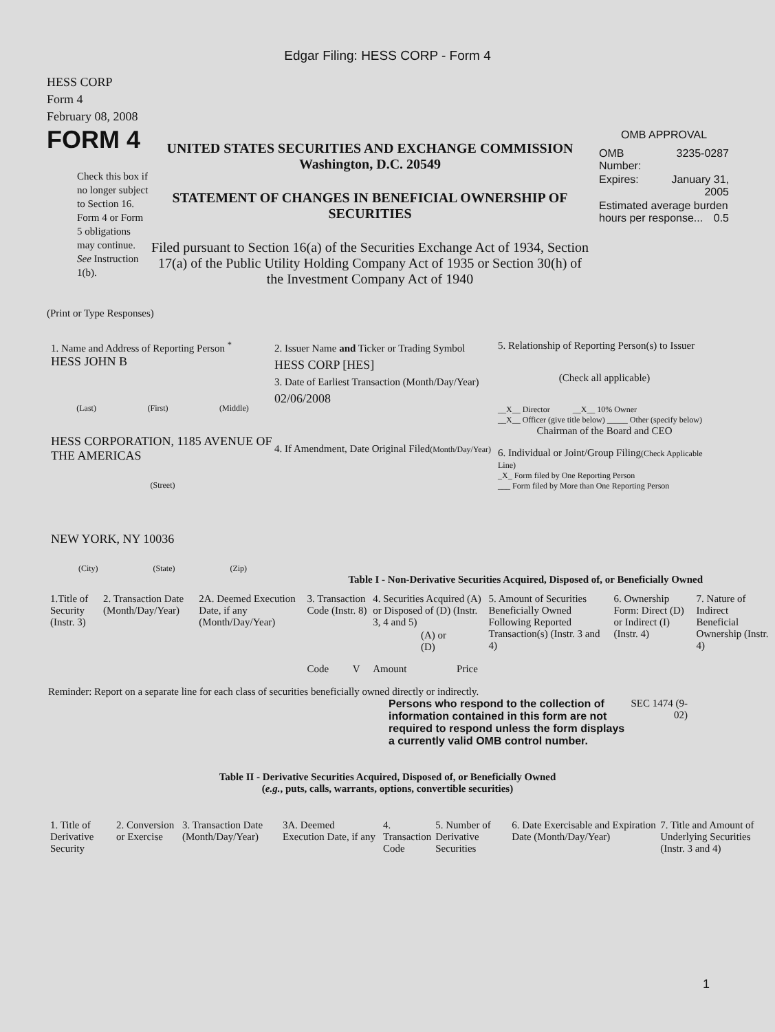Edgar Filing: HESS CORP - Form 4
HESS CORP
Form 4
February 08, 2008
FORM 4
Check this box if no longer subject to Section 16. Form 4 or Form 5 obligations may continue. See Instruction 1(b).
UNITED STATES SECURITIES AND EXCHANGE COMMISSION
Washington, D.C. 20549
STATEMENT OF CHANGES IN BENEFICIAL OWNERSHIP OF SECURITIES
Filed pursuant to Section 16(a) of the Securities Exchange Act of 1934, Section 17(a) of the Public Utility Holding Company Act of 1935 or Section 30(h) of the Investment Company Act of 1940
OMB APPROVAL
| OMB Number: | 3235-0287 |
| Expires: | January 31, 2005 |
| Estimated average burden hours per response... 0.5 | |
(Print or Type Responses)
1. Name and Address of Reporting Person <sup>*</sup>
HESS JOHN B
(Last) (First) (Middle)
HESS CORPORATION, 1185 AVENUE OF THE AMERICAS
(Street)
NEW YORK, NY 10036
(City) (State) (Zip)
2. Issuer Name and Ticker or Trading Symbol
HESS CORP [HES]
3. Date of Earliest Transaction (Month/Day/Year)
02/06/2008
4. If Amendment, Date Original Filed(Month/Day/Year)
5. Relationship of Reporting Person(s) to Issuer
(Check all applicable)
__X__ Director __X__ 10% Owner
__X__ Officer (give title below) _____ Other (specify below)
Chairman of the Board and CEO
6. Individual or Joint/Group Filing(Check Applicable Line)
_X_ Form filed by One Reporting Person
___ Form filed by More than One Reporting Person
Table I - Non-Derivative Securities Acquired, Disposed of, or Beneficially Owned
| 1.Title of Security (Instr. 3) | 2. Transaction Date (Month/Day/Year) | 2A. Deemed Execution Date, if any (Month/Day/Year) | 3. Transaction Code (Instr. 8) | | 4. Securities Acquired (A) or Disposed of (D) (Instr. 3, 4 and 5) | | | 5. Amount of Securities Beneficially Owned Following Reported Transaction(s) (Instr. 3 and 4) | 6. Ownership Form: Direct (D) or Indirect (I) (Instr. 4) | 7. Nature of Indirect Beneficial Ownership (Instr. 4) |
| --- | --- | --- | --- | --- | --- | --- | --- | --- | --- | --- |
| | | | Code | V | Amount | (A) or (D) | Price | | | |
Reminder: Report on a separate line for each class of securities beneficially owned directly or indirectly.
Persons who respond to the collection of information contained in this form are not required to respond unless the form displays a currently valid OMB control number.
SEC 1474 (9-02)
Table II - Derivative Securities Acquired, Disposed of, or Beneficially Owned
(e.g., puts, calls, warrants, options, convertible securities)
| 1. Title of Derivative Security | 2. Conversion or Exercise | 3. Transaction Date (Month/Day/Year) | 3A. Deemed Execution Date, if any | 4. Transaction Code | 5. Number of Derivative Securities | 6. Date Exercisable and Expiration Date (Month/Day/Year) | 7. Title and Amount of Underlying Securities (Instr. 3 and 4) |
| --- | --- | --- | --- | --- | --- | --- | --- |
1